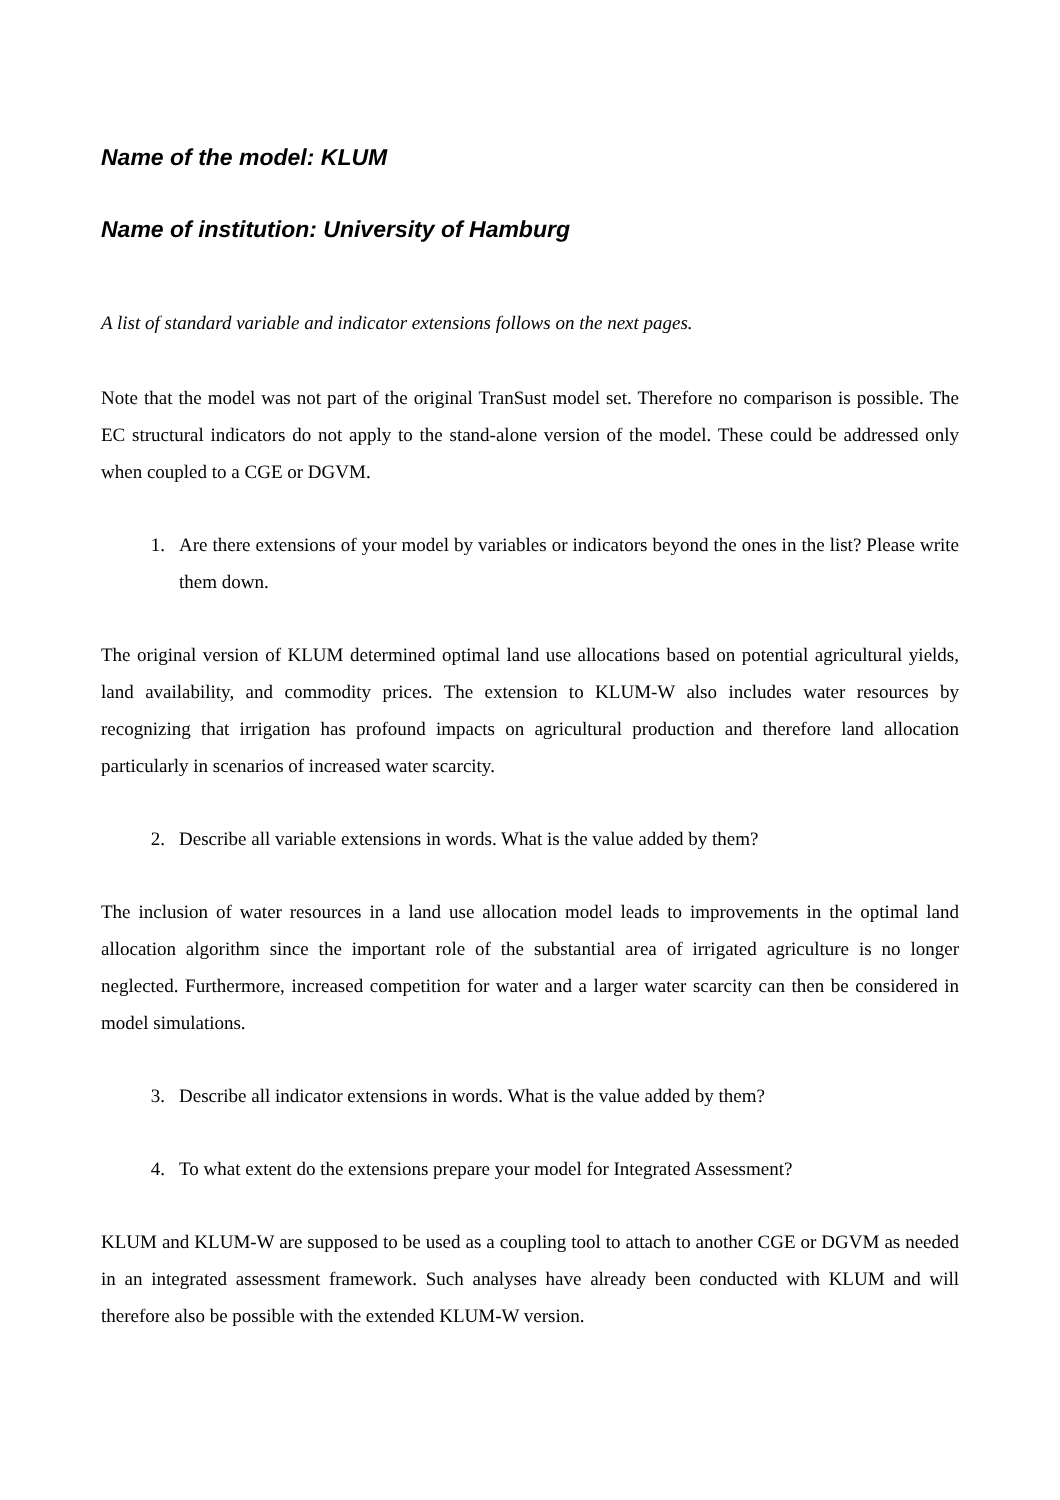Name of the model: KLUM
Name of institution: University of Hamburg
A list of standard variable and indicator extensions follows on the next pages.
Note that the model was not part of the original TranSust model set. Therefore no comparison is possible. The EC structural indicators do not apply to the stand-alone version of the model. These could be addressed only when coupled to a CGE or DGVM.
1. Are there extensions of your model by variables or indicators beyond the ones in the list? Please write them down.
The original version of KLUM determined optimal land use allocations based on potential agricultural yields, land availability, and commodity prices. The extension to KLUM-W also includes water resources by recognizing that irrigation has profound impacts on agricultural production and therefore land allocation particularly in scenarios of increased water scarcity.
2. Describe all variable extensions in words. What is the value added by them?
The inclusion of water resources in a land use allocation model leads to improvements in the optimal land allocation algorithm since the important role of the substantial area of irrigated agriculture is no longer neglected. Furthermore, increased competition for water and a larger water scarcity can then be considered in model simulations.
3. Describe all indicator extensions in words. What is the value added by them?
4. To what extent do the extensions prepare your model for Integrated Assessment?
KLUM and KLUM-W are supposed to be used as a coupling tool to attach to another CGE or DGVM as needed in an integrated assessment framework. Such analyses have already been conducted with KLUM and will therefore also be possible with the extended KLUM-W version.